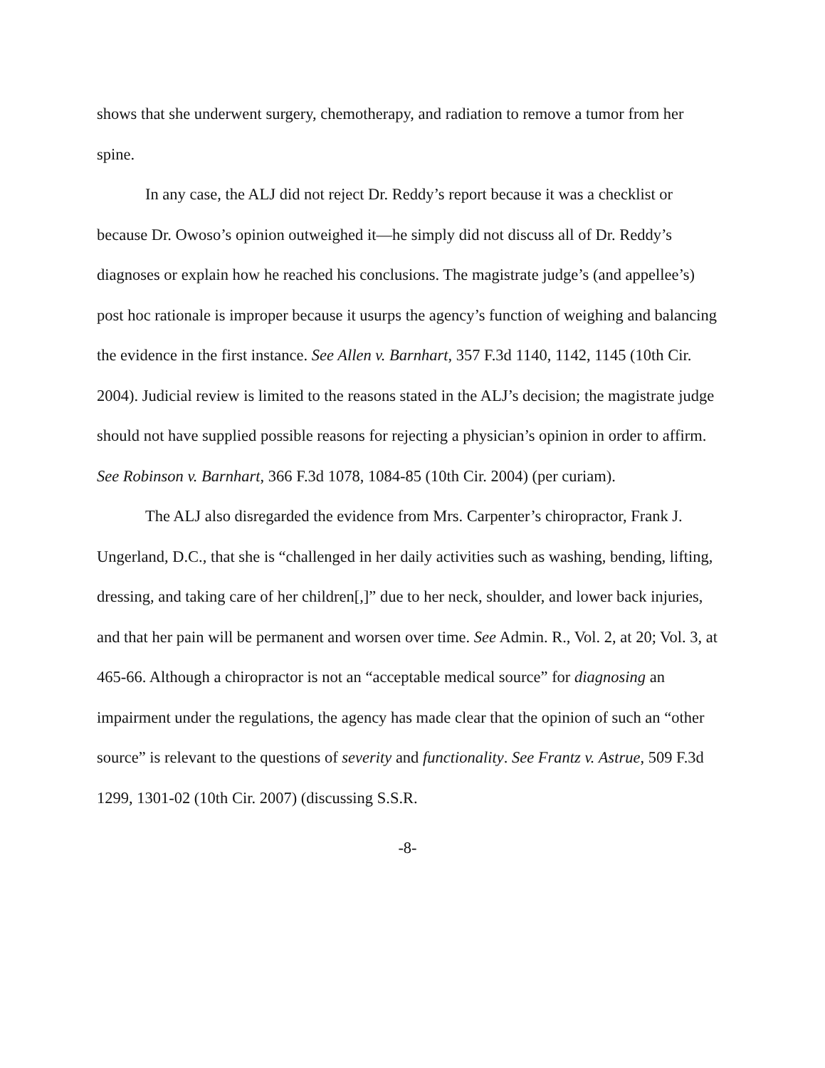shows that she underwent surgery, chemotherapy, and radiation to remove a tumor from her spine.
In any case, the ALJ did not reject Dr. Reddy’s report because it was a checklist or because Dr. Owoso’s opinion outweighed it—he simply did not discuss all of Dr. Reddy’s diagnoses or explain how he reached his conclusions. The magistrate judge’s (and appellee’s) post hoc rationale is improper because it usurps the agency’s function of weighing and balancing the evidence in the first instance. See Allen v. Barnhart, 357 F.3d 1140, 1142, 1145 (10th Cir. 2004). Judicial review is limited to the reasons stated in the ALJ’s decision; the magistrate judge should not have supplied possible reasons for rejecting a physician’s opinion in order to affirm. See Robinson v. Barnhart, 366 F.3d 1078, 1084-85 (10th Cir. 2004) (per curiam).
The ALJ also disregarded the evidence from Mrs. Carpenter’s chiropractor, Frank J. Ungerland, D.C., that she is “challenged in her daily activities such as washing, bending, lifting, dressing, and taking care of her children[,]” due to her neck, shoulder, and lower back injuries, and that her pain will be permanent and worsen over time. See Admin. R., Vol. 2, at 20; Vol. 3, at 465-66. Although a chiropractor is not an “acceptable medical source” for diagnosing an impairment under the regulations, the agency has made clear that the opinion of such an “other source” is relevant to the questions of severity and functionality. See Frantz v. Astrue, 509 F.3d 1299, 1301-02 (10th Cir. 2007) (discussing S.S.R.
-8-